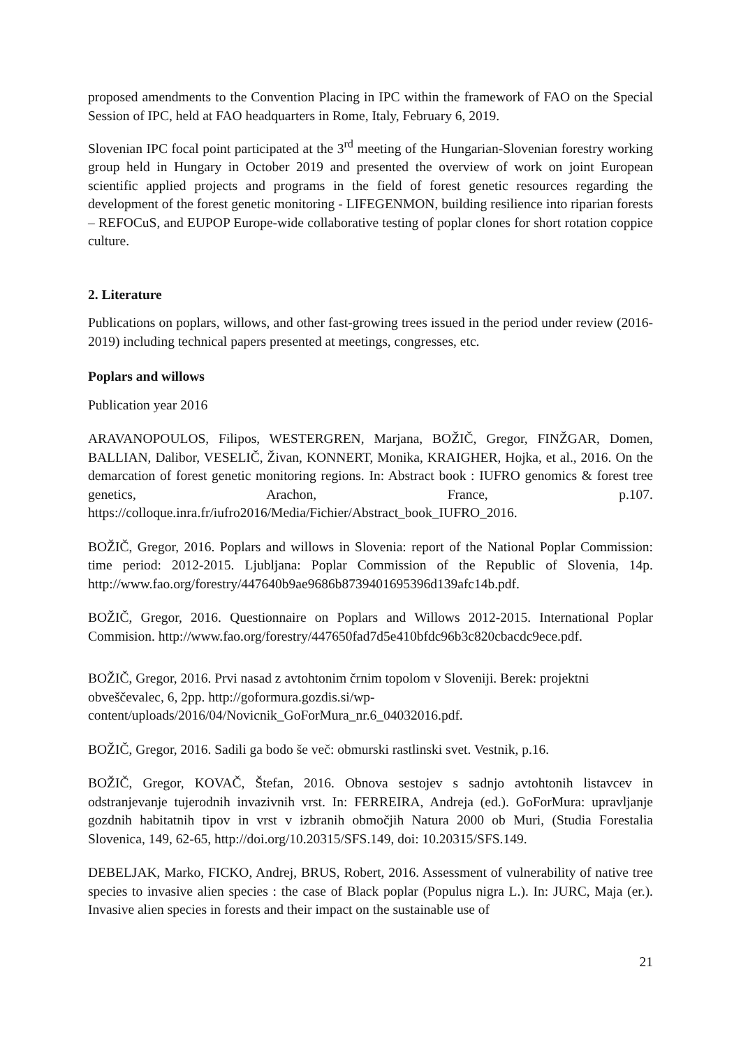proposed amendments to the Convention Placing in IPC within the framework of FAO on the Special Session of IPC, held at FAO headquarters in Rome, Italy, February 6, 2019.
Slovenian IPC focal point participated at the 3<sup>rd</sup> meeting of the Hungarian-Slovenian forestry working group held in Hungary in October 2019 and presented the overview of work on joint European scientific applied projects and programs in the field of forest genetic resources regarding the development of the forest genetic monitoring - LIFEGENMON, building resilience into riparian forests – REFOCuS, and EUPOP Europe-wide collaborative testing of poplar clones for short rotation coppice culture.
2. Literature
Publications on poplars, willows, and other fast-growing trees issued in the period under review (2016-2019) including technical papers presented at meetings, congresses, etc.
Poplars and willows
Publication year 2016
ARAVANOPOULOS, Filipos, WESTERGREN, Marjana, BOŽIČ, Gregor, FINŽGAR, Domen, BALLIAN, Dalibor, VESELIČ, Živan, KONNERT, Monika, KRAIGHER, Hojka, et al., 2016. On the demarcation of forest genetic monitoring regions. In: Abstract book : IUFRO genomics & forest tree genetics, Arachon, France, p.107. https://colloque.inra.fr/iufro2016/Media/Fichier/Abstract_book_IUFRO_2016.
BOŽIČ, Gregor, 2016. Poplars and willows in Slovenia: report of the National Poplar Commission: time period: 2012-2015. Ljubljana: Poplar Commission of the Republic of Slovenia, 14p. http://www.fao.org/forestry/447640b9ae9686b8739401695396d139afc14b.pdf.
BOŽIČ, Gregor, 2016. Questionnaire on Poplars and Willows 2012-2015. International Poplar Commision. http://www.fao.org/forestry/447650fad7d5e410bfdc96b3c820cbacdc9ece.pdf.
BOŽIČ, Gregor, 2016. Prvi nasad z avtohtonim črnim topolom v Sloveniji. Berek: projektni obveščevalec, 6, 2pp. http://goformura.gozdis.si/wp-content/uploads/2016/04/Novicnik_GoForMura_nr.6_04032016.pdf.
BOŽIČ, Gregor, 2016. Sadili ga bodo še več: obmurski rastlinski svet. Vestnik, p.16.
BOŽIČ, Gregor, KOVAČ, Štefan, 2016. Obnova sestojev s sadnjo avtohtonih listavcev in odstranjevanje tujerodnih invazivnih vrst. In: FERREIRA, Andreja (ed.). GoForMura: upravljanje gozdnih habitatnih tipov in vrst v izbranih območjih Natura 2000 ob Muri, (Studia Forestalia Slovenica, 149, 62-65, http://doi.org/10.20315/SFS.149, doi: 10.20315/SFS.149.
DEBELJAK, Marko, FICKO, Andrej, BRUS, Robert, 2016. Assessment of vulnerability of native tree species to invasive alien species : the case of Black poplar (Populus nigra L.). In: JURC, Maja (er.). Invasive alien species in forests and their impact on the sustainable use of
21